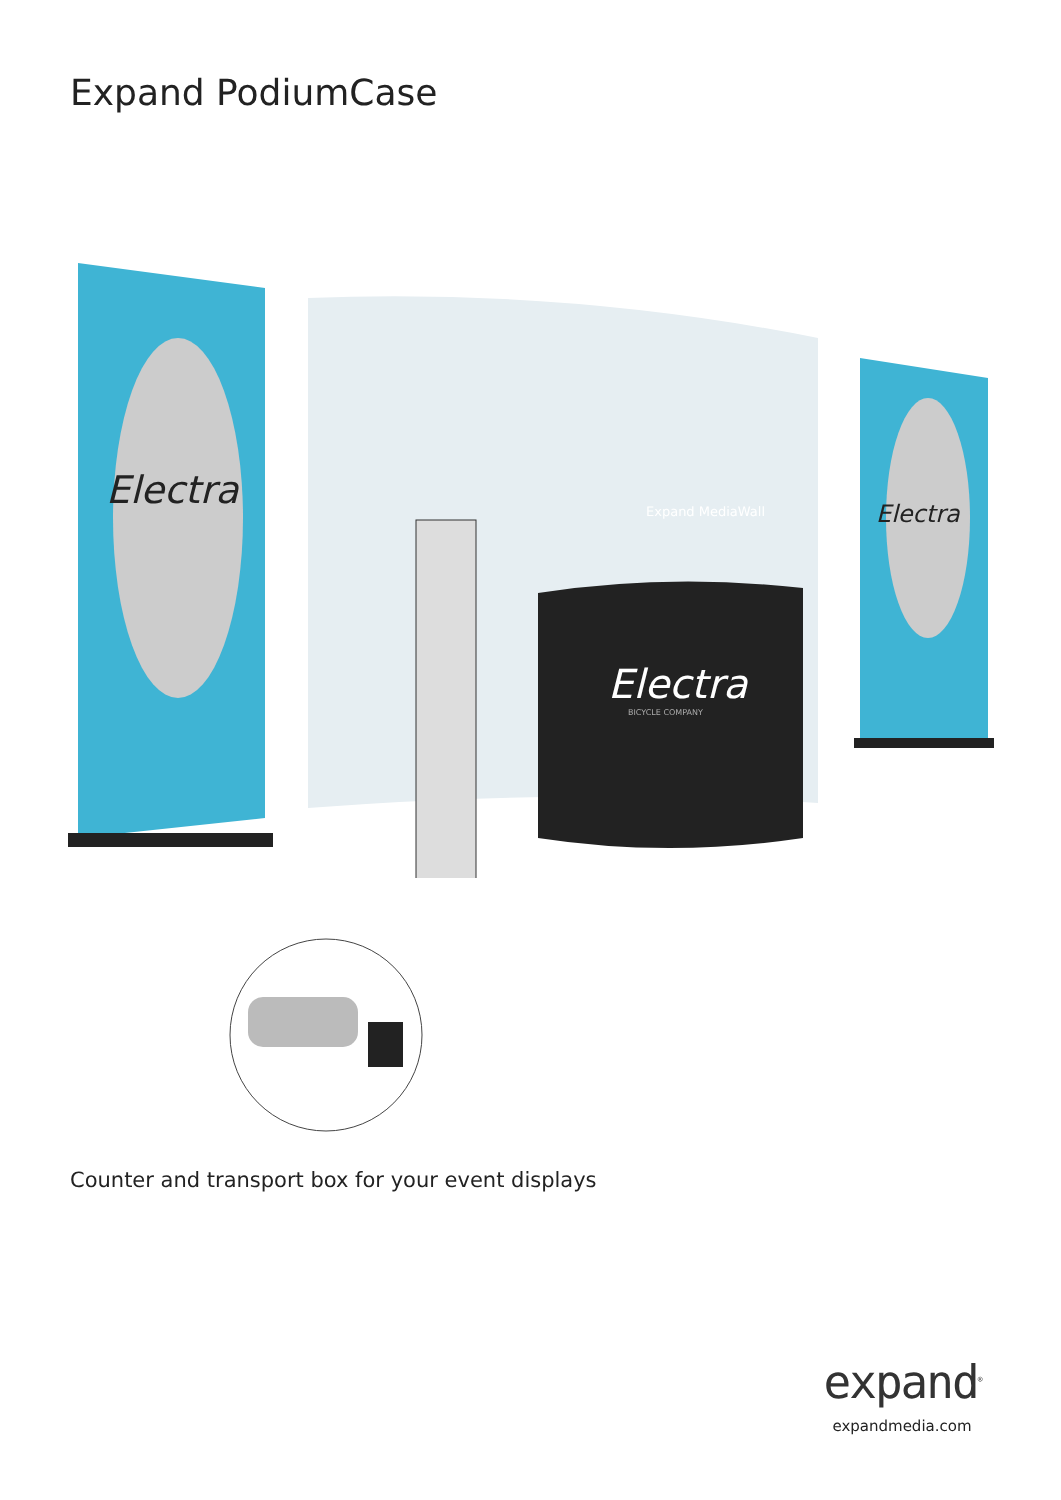Expand PodiumCase
Electra
Electra
Expand MediaWall
Electra
BICYCLE COMPANY
Counter and transport box for your event displays
expand<sup>®</sup>
expandmedia.com